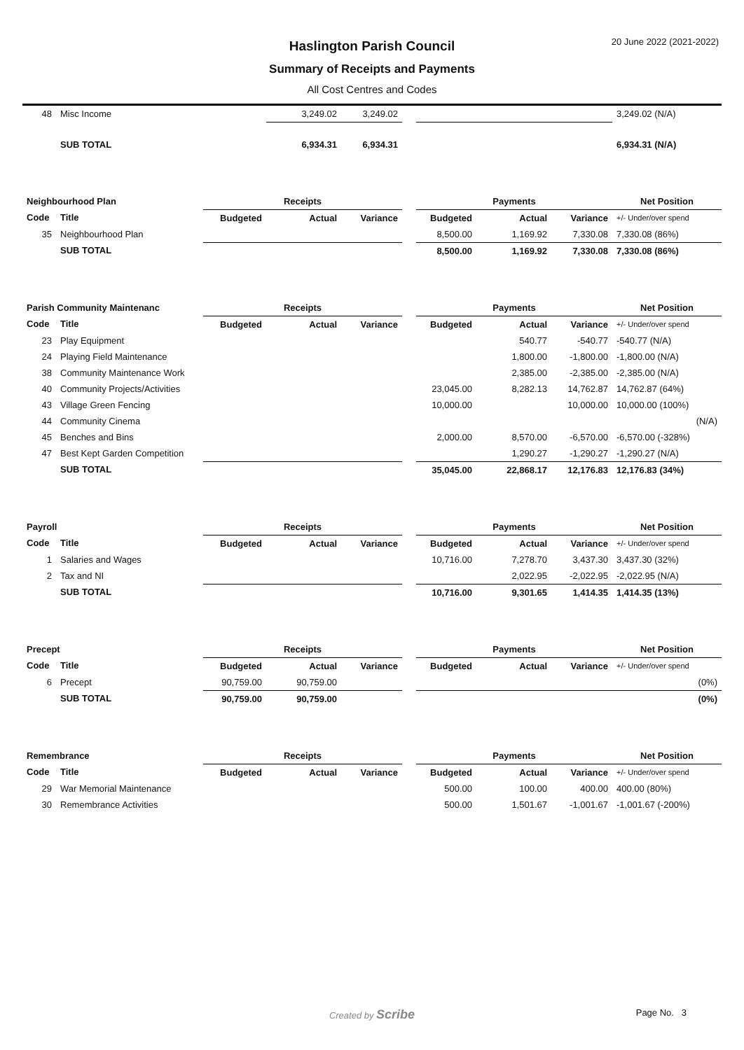20 June 2022 (2021-2022)
Haslington Parish Council
Summary of Receipts and Payments
All Cost Centres and Codes
| 48 | Misc Income | | 3,249.02 | 3,249.02 | | | | | 3,249.02 (N/A) |
| | SUB TOTAL | | 6,934.31 | 6,934.31 | | | | | 6,934.31 (N/A) |
| Neighbourhood Plan | | Receipts | | | | Payments | | | Net Position |
| Code | Title | Budgeted | Actual | Variance | | Budgeted | Actual | Variance | +/- Under/over spend |
| 35 | Neighbourhood Plan | | | | | 8,500.00 | 1,169.92 | 7,330.08 | 7,330.08 (86%) |
| | SUB TOTAL | | | | | 8,500.00 | 1,169.92 | 7,330.08 | 7,330.08 (86%) |
| Parish Community Maintenanc | | Receipts | | | | Payments | | | Net Position |
| Code | Title | Budgeted | Actual | Variance | | Budgeted | Actual | Variance | +/- Under/over spend |
| 23 | Play Equipment | | | | | | 540.77 | -540.77 | -540.77 (N/A) |
| 24 | Playing Field Maintenance | | | | | | 1,800.00 | -1,800.00 | -1,800.00 (N/A) |
| 38 | Community Maintenance Work | | | | | | 2,385.00 | -2,385.00 | -2,385.00 (N/A) |
| 40 | Community Projects/Activities | | | | | 23,045.00 | 8,282.13 | 14,762.87 | 14,762.87 (64%) |
| 43 | Village Green Fencing | | | | | 10,000.00 | | 10,000.00 | 10,000.00 (100%) |
| 44 | Community Cinema | | | | | | | | (N/A) |
| 45 | Benches and Bins | | | | | 2,000.00 | 8,570.00 | -6,570.00 | -6,570.00 (-328%) |
| 47 | Best Kept Garden Competition | | | | | | 1,290.27 | -1,290.27 | -1,290.27 (N/A) |
| | SUB TOTAL | | | | | 35,045.00 | 22,868.17 | 12,176.83 | 12,176.83 (34%) |
| Payroll | | Receipts | | | | Payments | | | Net Position |
| Code | Title | Budgeted | Actual | Variance | | Budgeted | Actual | Variance | +/- Under/over spend |
| 1 | Salaries and Wages | | | | | 10,716.00 | 7,278.70 | 3,437.30 | 3,437.30 (32%) |
| 2 | Tax and NI | | | | | | 2,022.95 | -2,022.95 | -2,022.95 (N/A) |
| | SUB TOTAL | | | | | 10,716.00 | 9,301.65 | 1,414.35 | 1,414.35 (13%) |
| Precept | | Receipts | | | | Payments | | | Net Position |
| Code | Title | Budgeted | Actual | Variance | | Budgeted | Actual | Variance | +/- Under/over spend |
| 6 | Precept | 90,759.00 | 90,759.00 | | | | | | (0%) |
| | SUB TOTAL | 90,759.00 | 90,759.00 | | | | | | (0%) |
| Remembrance | | Receipts | | | | Payments | | | Net Position |
| Code | Title | Budgeted | Actual | Variance | | Budgeted | Actual | Variance | +/- Under/over spend |
| 29 | War Memorial Maintenance | | | | | 500.00 | 100.00 | 400.00 | 400.00 (80%) |
| 30 | Remembrance Activities | | | | | 500.00 | 1,501.67 | -1,001.67 | -1,001.67 (-200%) |
Created by Scribe
Page No. 3